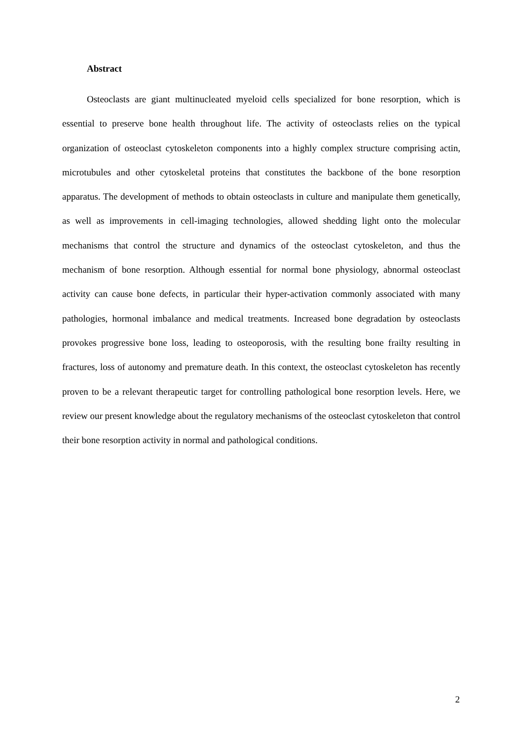Abstract
Osteoclasts are giant multinucleated myeloid cells specialized for bone resorption, which is essential to preserve bone health throughout life. The activity of osteoclasts relies on the typical organization of osteoclast cytoskeleton components into a highly complex structure comprising actin, microtubules and other cytoskeletal proteins that constitutes the backbone of the bone resorption apparatus. The development of methods to obtain osteoclasts in culture and manipulate them genetically, as well as improvements in cell-imaging technologies, allowed shedding light onto the molecular mechanisms that control the structure and dynamics of the osteoclast cytoskeleton, and thus the mechanism of bone resorption. Although essential for normal bone physiology, abnormal osteoclast activity can cause bone defects, in particular their hyper-activation commonly associated with many pathologies, hormonal imbalance and medical treatments. Increased bone degradation by osteoclasts provokes progressive bone loss, leading to osteoporosis, with the resulting bone frailty resulting in fractures, loss of autonomy and premature death. In this context, the osteoclast cytoskeleton has recently proven to be a relevant therapeutic target for controlling pathological bone resorption levels. Here, we review our present knowledge about the regulatory mechanisms of the osteoclast cytoskeleton that control their bone resorption activity in normal and pathological conditions.
2